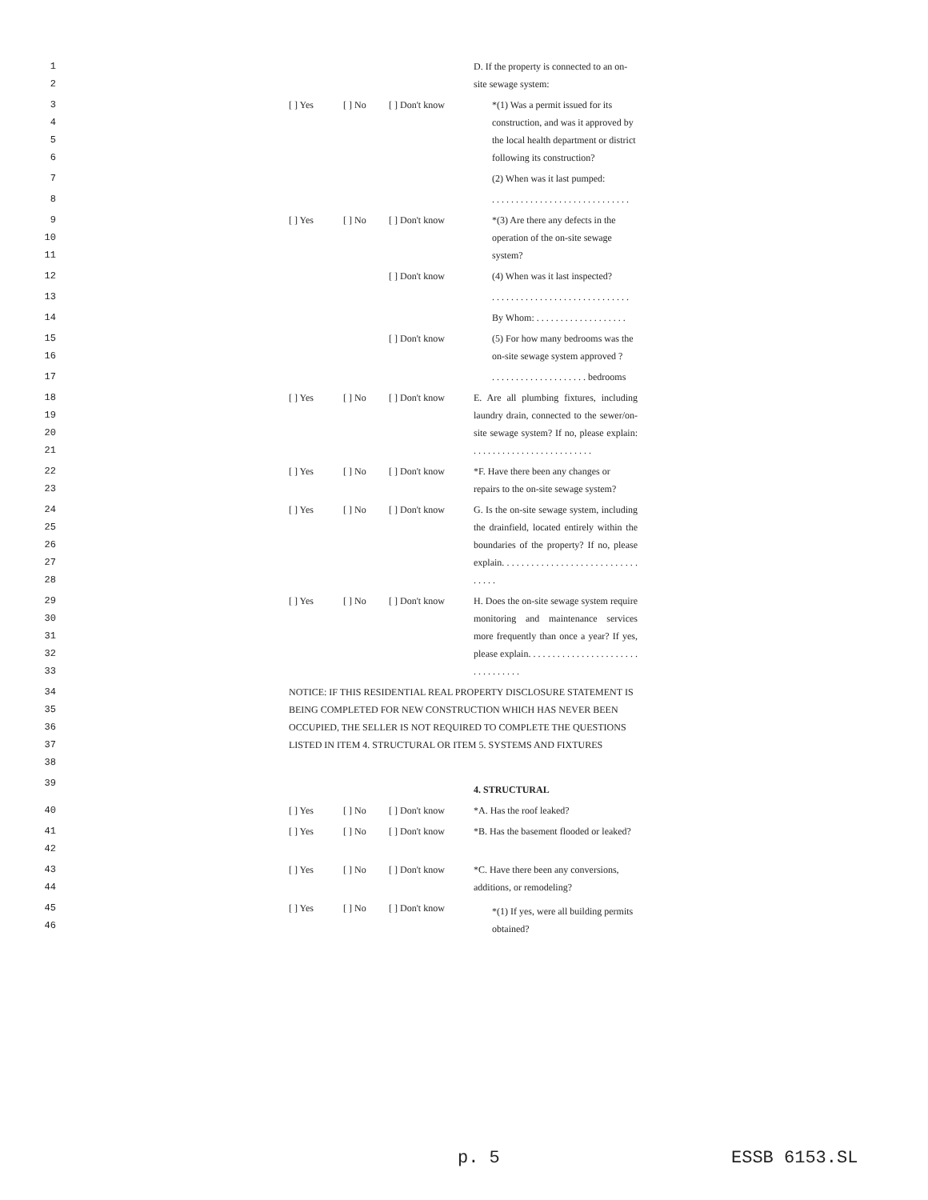1 D. If the property is connected to an on-
2 site sewage system:
3
4
5
6 [ ] Yes [ ] No [ ] Don't know *(1) Was a permit issued for its construction, and was it approved by the local health department or district following its construction?
7 (2) When was it last pumped:
8 . . . . . . . . . . . . . . . . . . . . . . . . . . . . .
9
10
11 [ ] Yes [ ] No [ ] Don't know *(3) Are there any defects in the operation of the on-site sewage system?
12 [ ] Don't know (4) When was it last inspected?
13 . . . . . . . . . . . . . . . . . . . . . . . . . . . . .
14 By Whom: . . . . . . . . . . . . . . . . . . .
15
16 [ ] Don't know (5) For how many bedrooms was the on-site sewage system approved ?
17 . . . . . . . . . . . . . . . . . . . . bedrooms
18
19
20
21 [ ] Yes [ ] No [ ] Don't know E. Are all plumbing fixtures, including laundry drain, connected to the sewer/on-site sewage system? If no, please explain: . . . . . . . . . . . . . . . . . . . . . . . . .
22
23 [ ] Yes [ ] No [ ] Don't know *F. Have there been any changes or repairs to the on-site sewage system?
24
25
26
27
28 [ ] Yes [ ] No [ ] Don't know G. Is the on-site sewage system, including the drainfield, located entirely within the boundaries of the property? If no, please explain. . . . . . . . . . . . . . . . . . . . . . . . . . . . . . . . .
29
30
31
32
33 [ ] Yes [ ] No [ ] Don't know H. Does the on-site sewage system require monitoring and maintenance services more frequently than once a year? If yes, please explain. . . . . . . . . . . . . . . . . . . . . . . . . . . . . . . . .
34
35
36
37
38 NOTICE: IF THIS RESIDENTIAL REAL PROPERTY DISCLOSURE STATEMENT IS BEING COMPLETED FOR NEW CONSTRUCTION WHICH HAS NEVER BEEN OCCUPIED, THE SELLER IS NOT REQUIRED TO COMPLETE THE QUESTIONS LISTED IN ITEM 4. STRUCTURAL OR ITEM 5. SYSTEMS AND FIXTURES
39 4. STRUCTURAL
40 [ ] Yes [ ] No [ ] Don't know *A. Has the roof leaked?
41
42 [ ] Yes [ ] No [ ] Don't know *B. Has the basement flooded or leaked?
43
44 [ ] Yes [ ] No [ ] Don't know *C. Have there been any conversions, additions, or remodeling?
45
46 [ ] Yes [ ] No [ ] Don't know *(1) If yes, were all building permits obtained?
p. 5 ESSB 6153.SL